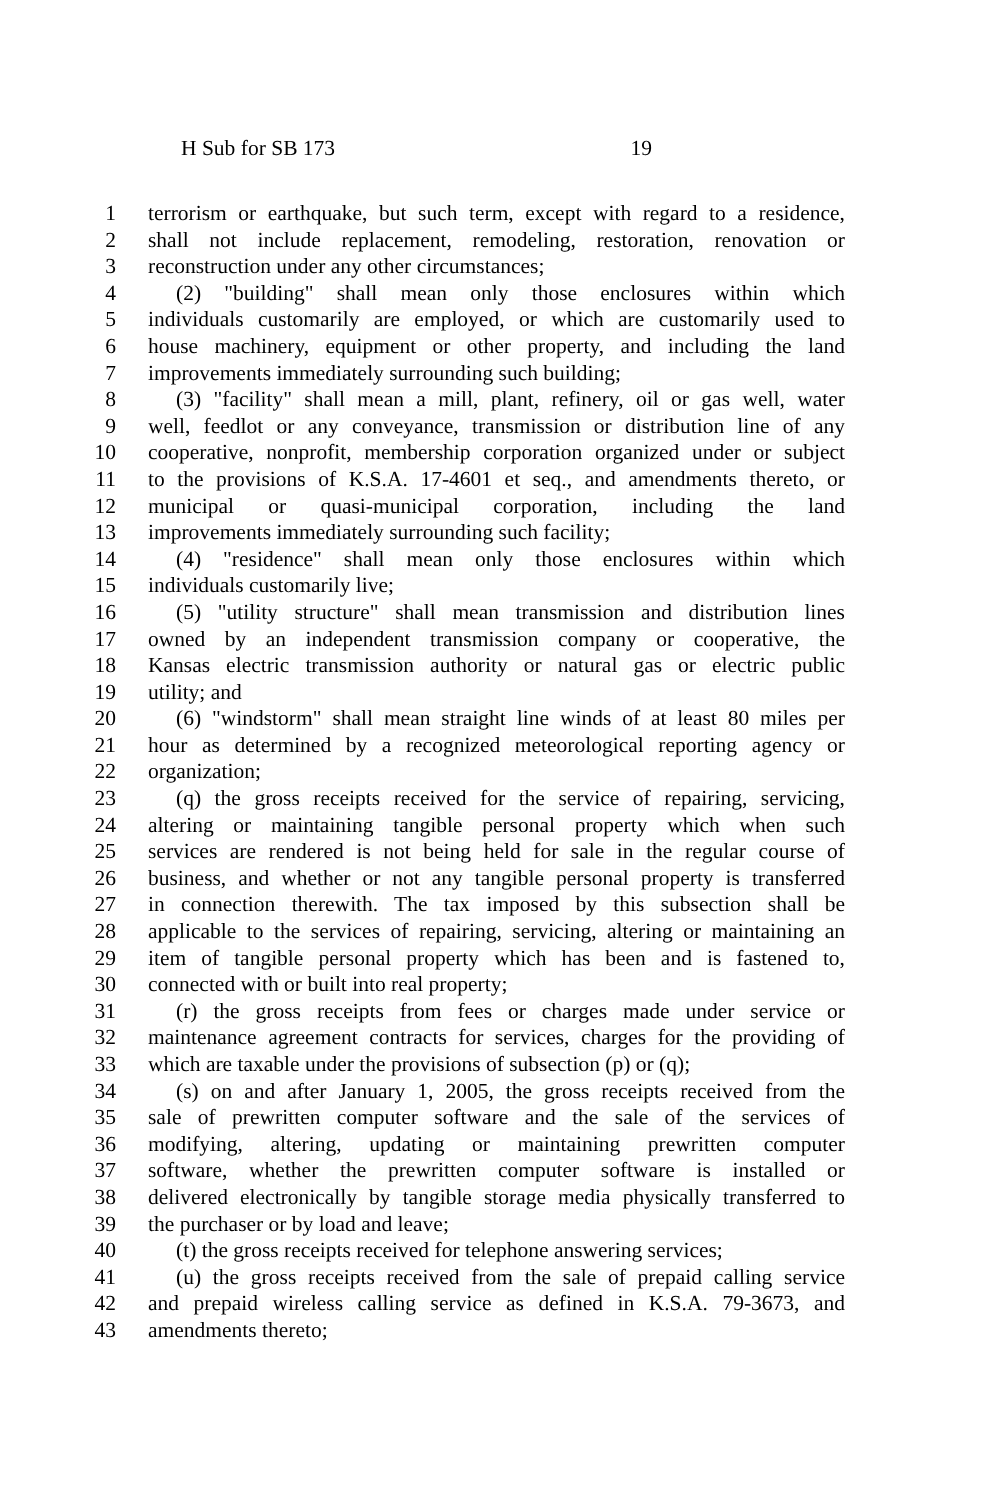H Sub for SB 173 19
1 terrorism or earthquake, but such term, except with regard to a residence,
2 shall not include replacement, remodeling, restoration, renovation or
3 reconstruction under any other circumstances;
4 (2) "building" shall mean only those enclosures within which
5 individuals customarily are employed, or which are customarily used to
6 house machinery, equipment or other property, and including the land
7 improvements immediately surrounding such building;
8 (3) "facility" shall mean a mill, plant, refinery, oil or gas well, water
9 well, feedlot or any conveyance, transmission or distribution line of any
10 cooperative, nonprofit, membership corporation organized under or subject
11 to the provisions of K.S.A. 17-4601 et seq., and amendments thereto, or
12 municipal or quasi-municipal corporation, including the land
13 improvements immediately surrounding such facility;
14 (4) "residence" shall mean only those enclosures within which
15 individuals customarily live;
16 (5) "utility structure" shall mean transmission and distribution lines
17 owned by an independent transmission company or cooperative, the
18 Kansas electric transmission authority or natural gas or electric public
19 utility; and
20 (6) "windstorm" shall mean straight line winds of at least 80 miles per
21 hour as determined by a recognized meteorological reporting agency or
22 organization;
23 (q) the gross receipts received for the service of repairing, servicing,
24 altering or maintaining tangible personal property which when such
25 services are rendered is not being held for sale in the regular course of
26 business, and whether or not any tangible personal property is transferred
27 in connection therewith. The tax imposed by this subsection shall be
28 applicable to the services of repairing, servicing, altering or maintaining an
29 item of tangible personal property which has been and is fastened to,
30 connected with or built into real property;
31 (r) the gross receipts from fees or charges made under service or
32 maintenance agreement contracts for services, charges for the providing of
33 which are taxable under the provisions of subsection (p) or (q);
34 (s) on and after January 1, 2005, the gross receipts received from the
35 sale of prewritten computer software and the sale of the services of
36 modifying, altering, updating or maintaining prewritten computer
37 software, whether the prewritten computer software is installed or
38 delivered electronically by tangible storage media physically transferred to
39 the purchaser or by load and leave;
40 (t) the gross receipts received for telephone answering services;
41 (u) the gross receipts received from the sale of prepaid calling service
42 and prepaid wireless calling service as defined in K.S.A. 79-3673, and
43 amendments thereto;